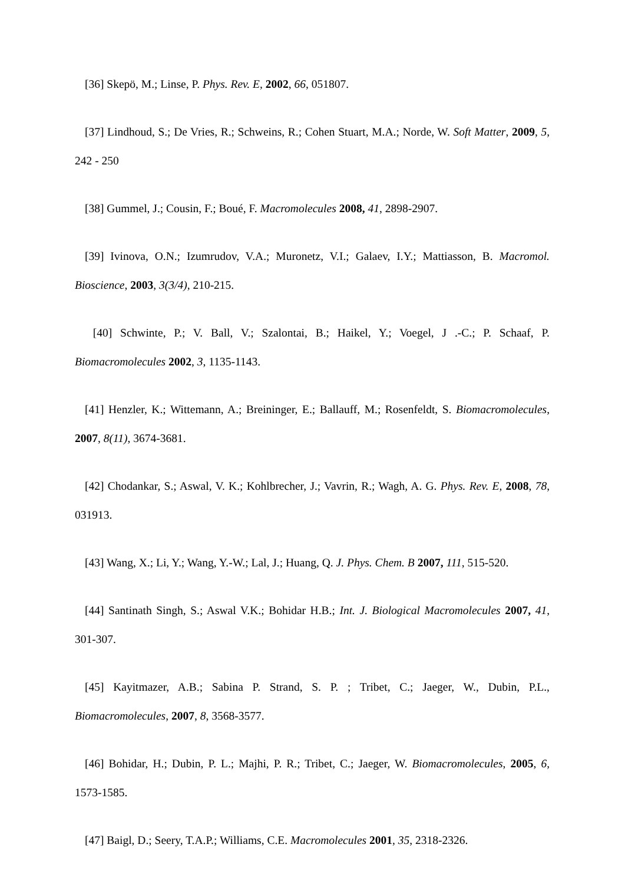[36] Skepö, M.; Linse, P. Phys. Rev. E, 2002, 66, 051807.
[37] Lindhoud, S.; De Vries, R.; Schweins, R.; Cohen Stuart, M.A.; Norde, W. Soft Matter, 2009, 5, 242 - 250
[38] Gummel, J.; Cousin, F.; Boué, F. Macromolecules 2008, 41, 2898-2907.
[39] Ivinova, O.N.; Izumrudov, V.A.; Muronetz, V.I.; Galaev, I.Y.; Mattiasson, B. Macromol. Bioscience, 2003, 3(3/4), 210-215.
[40] Schwinte, P.; V. Ball, V.; Szalontai, B.; Haikel, Y.; Voegel, J .-C.; P. Schaaf, P. Biomacromolecules 2002, 3, 1135-1143.
[41] Henzler, K.; Wittemann, A.; Breininger, E.; Ballauff, M.; Rosenfeldt, S. Biomacromolecules, 2007, 8(11), 3674-3681.
[42] Chodankar, S.; Aswal, V. K.; Kohlbrecher, J.; Vavrin, R.; Wagh, A. G. Phys. Rev. E, 2008, 78, 031913.
[43] Wang, X.; Li, Y.; Wang, Y.-W.; Lal, J.; Huang, Q. J. Phys. Chem. B 2007, 111, 515-520.
[44] Santinath Singh, S.; Aswal V.K.; Bohidar H.B.; Int. J. Biological Macromolecules 2007, 41, 301-307.
[45] Kayitmazer, A.B.; Sabina P. Strand, S. P. ; Tribet, C.; Jaeger, W., Dubin, P.L., Biomacromolecules, 2007, 8, 3568-3577.
[46] Bohidar, H.; Dubin, P. L.; Majhi, P. R.; Tribet, C.; Jaeger, W. Biomacromolecules, 2005, 6, 1573-1585.
[47] Baigl, D.; Seery, T.A.P.; Williams, C.E. Macromolecules 2001, 35, 2318-2326.